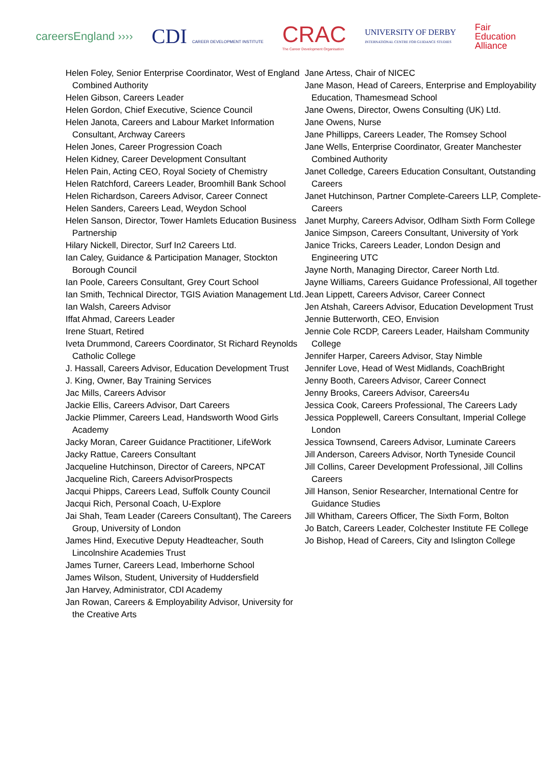careersEngland ››››
CDI CAREER DEVELOPMENT INSTITUTE
CRAC
The Career Development Organisation
UNIVERSITY OF DERBY
INTERNATIONAL CENTRE FOR GUIDANCE STUDIES
Fair
Education
Alliance
Helen Foley, Senior Enterprise Coordinator, West of England Combined Authority
Helen Gibson, Careers Leader
Helen Gordon, Chief Executive, Science Council
Helen Janota, Careers and Labour Market Information Consultant, Archway Careers
Helen Jones, Career Progression Coach
Helen Kidney, Career Development Consultant
Helen Pain, Acting CEO, Royal Society of Chemistry
Helen Ratchford, Careers Leader, Broomhill Bank School
Helen Richardson, Careers Advisor, Career Connect
Helen Sanders, Careers Lead, Weydon School
Helen Sanson, Director, Tower Hamlets Education Business Partnership
Hilary Nickell, Director, Surf In2 Careers Ltd.
Ian Caley, Guidance & Participation Manager, Stockton Borough Council
Ian Poole, Careers Consultant, Grey Court School
Ian Smith, Technical Director, TGIS Aviation Management Ltd.
Ian Walsh, Careers Advisor
Iffat Ahmad, Careers Leader
Irene Stuart, Retired
Iveta Drummond, Careers Coordinator, St Richard Reynolds Catholic College
J. Hassall, Careers Advisor, Education Development Trust
J. King, Owner, Bay Training Services
Jac Mills, Careers Advisor
Jackie Ellis, Careers Advisor, Dart Careers
Jackie Plimmer, Careers Lead, Handsworth Wood Girls Academy
Jacky Moran, Career Guidance Practitioner, LifeWork
Jacky Rattue, Careers Consultant
Jacqueline Hutchinson, Director of Careers, NPCAT
Jacqueline Rich, Careers AdvisorProspects
Jacqui Phipps, Careers Lead, Suffolk County Council
Jacqui Rich, Personal Coach, U-Explore
Jai Shah, Team Leader (Careers Consultant), The Careers Group, University of London
James Hind, Executive Deputy Headteacher, South Lincolnshire Academies Trust
James Turner, Careers Lead, Imberhorne School
James Wilson, Student, University of Huddersfield
Jan Harvey, Administrator, CDI Academy
Jan Rowan, Careers & Employability Advisor, University for the Creative Arts
Jane Artess, Chair of NICEC
Jane Mason, Head of Careers, Enterprise and Employability Education, Thamesmead School
Jane Owens, Director, Owens Consulting (UK) Ltd.
Jane Owens, Nurse
Jane Phillipps, Careers Leader, The Romsey School
Jane Wells, Enterprise Coordinator, Greater Manchester Combined Authority
Janet Colledge, Careers Education Consultant, Outstanding Careers
Janet Hutchinson, Partner Complete-Careers LLP, Complete-Careers
Janet Murphy, Careers Advisor, Odlham Sixth Form College
Janice Simpson, Careers Consultant, University of York
Janice Tricks, Careers Leader, London Design and Engineering UTC
Jayne North, Managing Director, Career North Ltd.
Jayne Williams, Careers Guidance Professional, All together
Jean Lippett, Careers Advisor, Career Connect
Jen Atshah, Careers Advisor, Education Development Trust
Jennie Butterworth, CEO, Envision
Jennie Cole RCDP, Careers Leader, Hailsham Community College
Jennifer Harper, Careers Advisor, Stay Nimble
Jennifer Love, Head of West Midlands, CoachBright
Jenny Booth, Careers Advisor, Career Connect
Jenny Brooks, Careers Advisor, Careers4u
Jessica Cook, Careers Professional, The Careers Lady
Jessica Popplewell, Careers Consultant, Imperial College London
Jessica Townsend, Careers Advisor, Luminate Careers
Jill Anderson, Careers Advisor, North Tyneside Council
Jill Collins, Career Development Professional, Jill Collins Careers
Jill Hanson, Senior Researcher, International Centre for Guidance Studies
Jill Whitham, Careers Officer, The Sixth Form, Bolton
Jo Batch, Careers Leader, Colchester Institute FE College
Jo Bishop, Head of Careers, City and Islington College